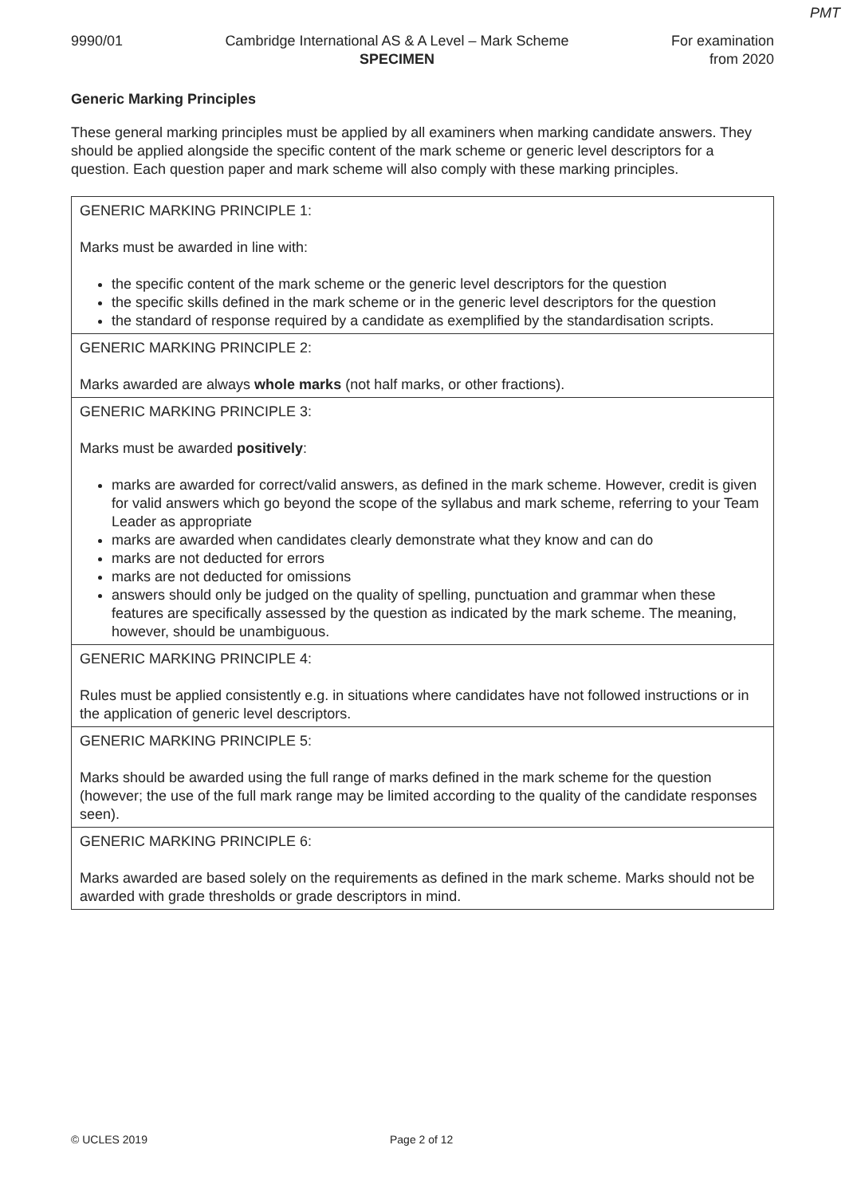PMT
9990/01 Cambridge International AS & A Level – Mark Scheme
SPECIMEN
For examination
from 2020
Generic Marking Principles
These general marking principles must be applied by all examiners when marking candidate answers. They should be applied alongside the specific content of the mark scheme or generic level descriptors for a question. Each question paper and mark scheme will also comply with these marking principles.
| GENERIC MARKING PRINCIPLE 1: Marks must be awarded in line with: the specific content of the mark scheme or the generic level descriptors for the question the specific skills defined in the mark scheme or in the generic level descriptors for the question the standard of response required by a candidate as exemplified by the standardisation scripts. |
| GENERIC MARKING PRINCIPLE 2: Marks awarded are always whole marks (not half marks, or other fractions). |
| GENERIC MARKING PRINCIPLE 3: Marks must be awarded positively : marks are awarded for correct/valid answers, as defined in the mark scheme. However, credit is given for valid answers which go beyond the scope of the syllabus and mark scheme, referring to your Team Leader as appropriate marks are awarded when candidates clearly demonstrate what they know and can do marks are not deducted for errors marks are not deducted for omissions answers should only be judged on the quality of spelling, punctuation and grammar when these features are specifically assessed by the question as indicated by the mark scheme. The meaning, however, should be unambiguous. |
| GENERIC MARKING PRINCIPLE 4: Rules must be applied consistently e.g. in situations where candidates have not followed instructions or in the application of generic level descriptors. |
| GENERIC MARKING PRINCIPLE 5: Marks should be awarded using the full range of marks defined in the mark scheme for the question (however; the use of the full mark range may be limited according to the quality of the candidate responses seen). |
| GENERIC MARKING PRINCIPLE 6: Marks awarded are based solely on the requirements as defined in the mark scheme. Marks should not be awarded with grade thresholds or grade descriptors in mind. |
© UCLES 2019 Page 2 of 12